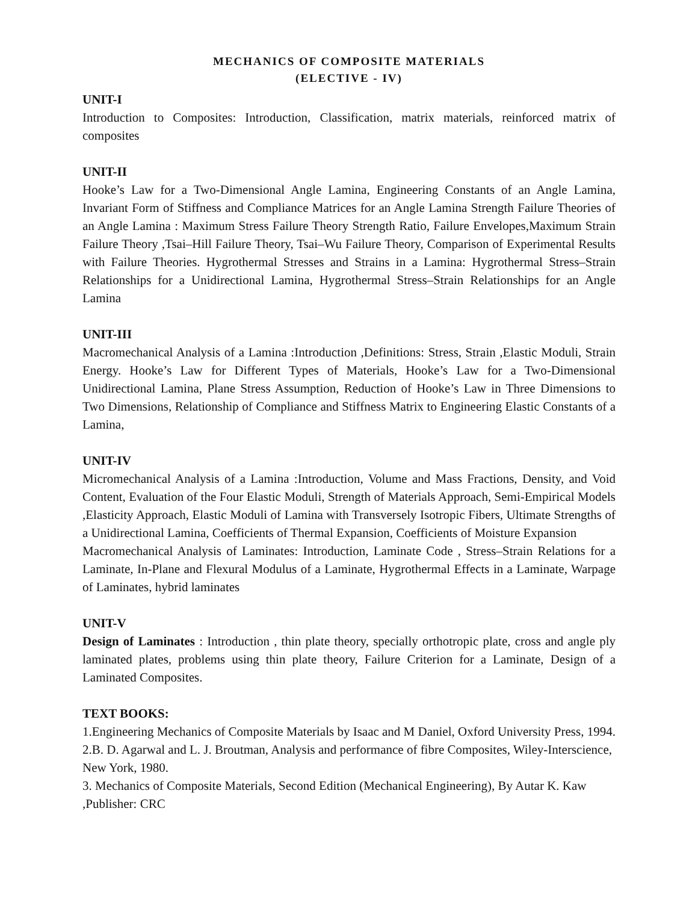MECHANICS OF COMPOSITE MATERIALS
(ELECTIVE - IV)
UNIT-I
Introduction to Composites: Introduction, Classification, matrix materials, reinforced matrix of composites
UNIT-II
Hooke’s Law for a Two-Dimensional Angle Lamina, Engineering Constants of an Angle Lamina, Invariant Form of Stiffness and Compliance Matrices for an Angle Lamina Strength Failure Theories of an Angle Lamina : Maximum Stress Failure Theory Strength Ratio, Failure Envelopes,Maximum Strain Failure Theory ,Tsai–Hill Failure Theory, Tsai–Wu Failure Theory, Comparison of Experimental Results with Failure Theories. Hygrothermal Stresses and Strains in a Lamina: Hygrothermal Stress–Strain Relationships for a Unidirectional Lamina, Hygrothermal Stress–Strain Relationships for an Angle Lamina
UNIT-III
Macromechanical Analysis of a Lamina :Introduction ,Definitions: Stress, Strain ,Elastic Moduli, Strain Energy. Hooke’s Law for Different Types of Materials, Hooke’s Law for a Two-Dimensional Unidirectional Lamina, Plane Stress Assumption, Reduction of Hooke’s Law in Three Dimensions to Two Dimensions, Relationship of Compliance and Stiffness Matrix to Engineering Elastic Constants of a Lamina,
UNIT-IV
Micromechanical Analysis of a Lamina :Introduction, Volume and Mass Fractions, Density, and Void Content, Evaluation of the Four Elastic Moduli, Strength of Materials Approach, Semi-Empirical Models ,Elasticity Approach, Elastic Moduli of Lamina with Transversely Isotropic Fibers, Ultimate Strengths of a Unidirectional Lamina, Coefficients of Thermal Expansion, Coefficients of Moisture Expansion
Macromechanical Analysis of Laminates: Introduction, Laminate Code , Stress–Strain Relations for a Laminate, In-Plane and Flexural Modulus of a Laminate, Hygrothermal Effects in a Laminate, Warpage of Laminates, hybrid laminates
UNIT-V
Design of Laminates : Introduction , thin plate theory, specially orthotropic plate, cross and angle ply laminated plates, problems using thin plate theory, Failure Criterion for a Laminate, Design of a Laminated Composites.
TEXT BOOKS:
1.Engineering Mechanics of Composite Materials by Isaac and M Daniel, Oxford University Press, 1994.
2.B. D. Agarwal and L. J. Broutman, Analysis and performance of fibre Composites, Wiley-Interscience, New York, 1980.
3. Mechanics of Composite Materials, Second Edition (Mechanical Engineering), By Autar K. Kaw ,Publisher: CRC